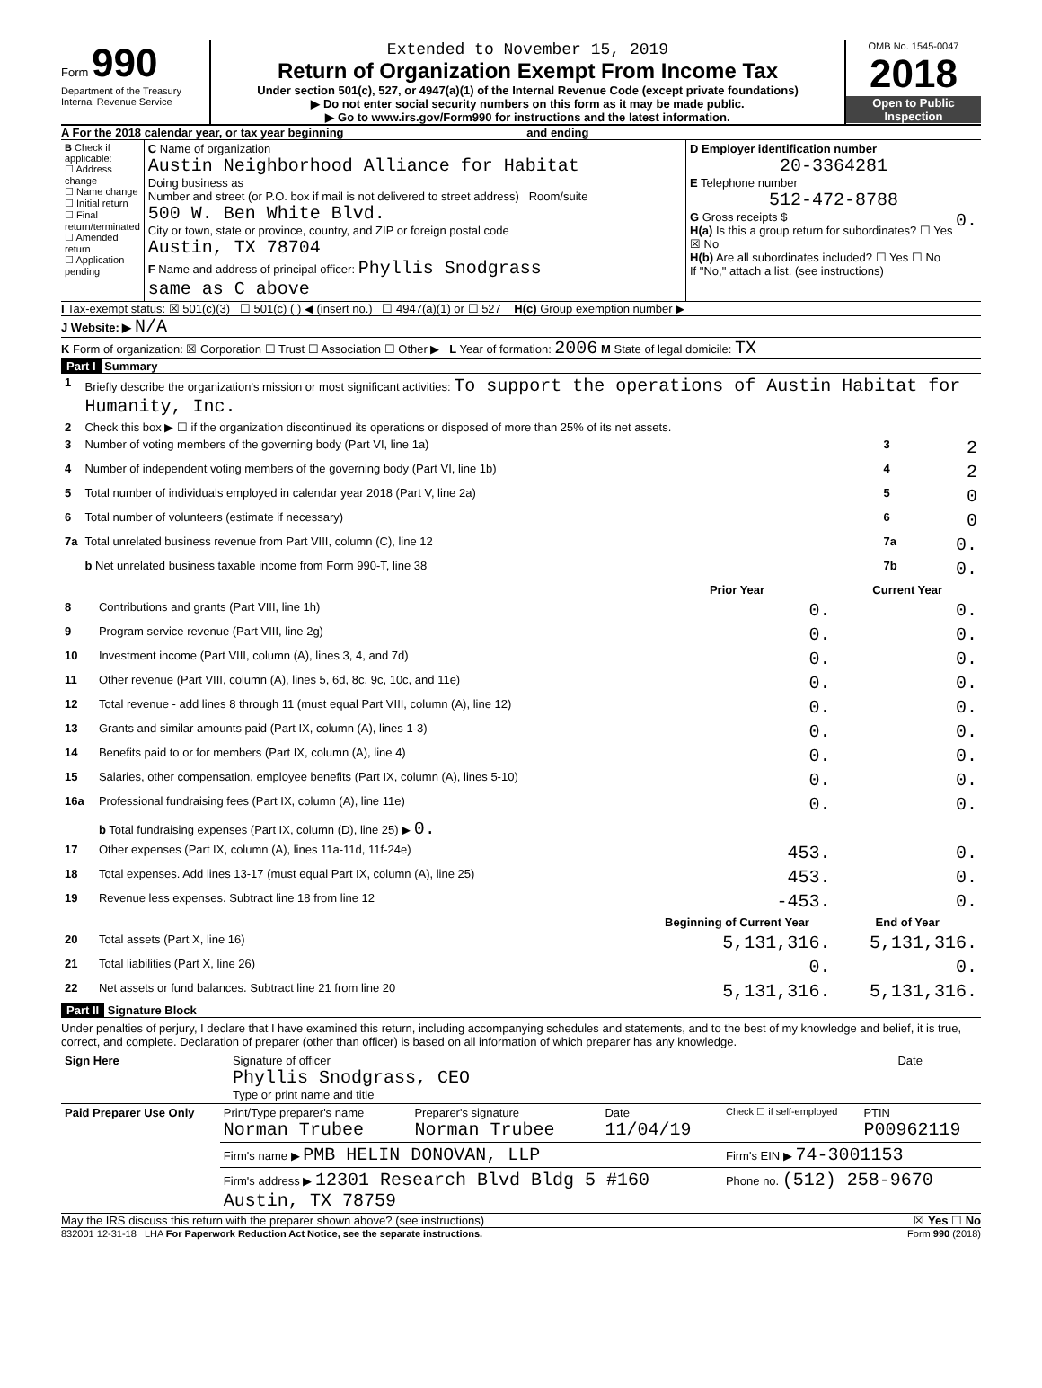Form 990
Department of the Treasury
Internal Revenue Service
Extended to November 15, 2019
Return of Organization Exempt From Income Tax
Under section 501(c), 527, or 4947(a)(1) of the Internal Revenue Code (except private foundations)
▶ Do not enter social security numbers on this form as it may be made public.
▶ Go to www.irs.gov/Form990 for instructions and the latest information.
OMB No. 1545-0047
2018
Open to Public Inspection
A For the 2018 calendar year, or tax year beginning and ending
| B Check if applicable: ☐ Address change ☐ Name change ☐ Initial return ☐ Final return/terminated ☐ Amended return ☐ Application pending | C Name of organization Austin Neighborhood Alliance for Habitat Doing business as Number and street (or P.O. box if mail is not delivered to street address) Room/suite 500 W. Ben White Blvd. City or town, state or province, country, and ZIP or foreign postal code Austin, TX 78704 F Name and address of principal officer: Phyllis Snodgrass same as C above | D Employer identification number 20-3364281 E Telephone number 512-472-8788 G Gross receipts $ 0. H(a) Is this a group return for subordinates? ☐ Yes ☒ No H(b) Are all subordinates included? ☐ Yes ☐ No If "No," attach a list. (see instructions) |
I Tax-exempt status: ☒ 501(c)(3) ☐ 501(c) ( ) ◀ (insert no.) ☐ 4947(a)(1) or ☐ 527 H(c) Group exemption number ▶
J Website: ▶ N/A
K Form of organization: ☒ Corporation ☐ Trust ☐ Association ☐ Other ▶ L Year of formation: 2006 M State of legal domicile: TX
Part I Summary
| 1 | Briefly describe the organization's mission or most significant activities: To support the operations of Austin Habitat for Humanity, Inc. | | |
| 2 | Check this box ▶ ☐ if the organization discontinued its operations or disposed of more than 25% of its net assets. | | |
| 3 | Number of voting members of the governing body (Part VI, line 1a) | 3 | 2 |
| 4 | Number of independent voting members of the governing body (Part VI, line 1b) | 4 | 2 |
| 5 | Total number of individuals employed in calendar year 2018 (Part V, line 2a) | 5 | 0 |
| 6 | Total number of volunteers (estimate if necessary) | 6 | 0 |
| 7a | Total unrelated business revenue from Part VIII, column (C), line 12 | 7a | 0. |
| | b Net unrelated business taxable income from Form 990-T, line 38 | 7b | 0. |
| | | Prior Year | Current Year |
| 8 | Contributions and grants (Part VIII, line 1h) | 0. | 0. |
| 9 | Program service revenue (Part VIII, line 2g) | 0. | 0. |
| 10 | Investment income (Part VIII, column (A), lines 3, 4, and 7d) | 0. | 0. |
| 11 | Other revenue (Part VIII, column (A), lines 5, 6d, 8c, 9c, 10c, and 11e) | 0. | 0. |
| 12 | Total revenue - add lines 8 through 11 (must equal Part VIII, column (A), line 12) | 0. | 0. |
| 13 | Grants and similar amounts paid (Part IX, column (A), lines 1-3) | 0. | 0. |
| 14 | Benefits paid to or for members (Part IX, column (A), line 4) | 0. | 0. |
| 15 | Salaries, other compensation, employee benefits (Part IX, column (A), lines 5-10) | 0. | 0. |
| 16a | Professional fundraising fees (Part IX, column (A), line 11e) | 0. | 0. |
| | b Total fundraising expenses (Part IX, column (D), line 25) ▶ 0. | | |
| 17 | Other expenses (Part IX, column (A), lines 11a-11d, 11f-24e) | 453. | 0. |
| 18 | Total expenses. Add lines 13-17 (must equal Part IX, column (A), line 25) | 453. | 0. |
| 19 | Revenue less expenses. Subtract line 18 from line 12 | -453. | 0. |
| | | Beginning of Current Year | End of Year |
| 20 | Total assets (Part X, line 16) | 5,131,316. | 5,131,316. |
| 21 | Total liabilities (Part X, line 26) | 0. | 0. |
| 22 | Net assets or fund balances. Subtract line 21 from line 20 | 5,131,316. | 5,131,316. |
Part II Signature Block
Under penalties of perjury, I declare that I have examined this return, including accompanying schedules and statements, and to the best of my knowledge and belief, it is true, correct, and complete. Declaration of preparer (other than officer) is based on all information of which preparer has any knowledge.
| Sign Here | Signature of officer Phyllis Snodgrass, CEO Type or print name and title | Date |
| Paid Preparer Use Only | Print/Type preparer's name Norman Trubee | Preparer's signature Norman Trubee | Date 11/04/19 | Check ☐ if self-employed | PTIN P00962119 |
| | Firm's name ▶ PMB HELIN DONOVAN, LLP | | | Firm's EIN ▶ 74-3001153 | |
| | Firm's address ▶ 12301 Research Blvd Bldg 5 #160 Austin, TX 78759 | | | Phone no. (512) 258-9670 | |
May the IRS discuss this return with the preparer shown above? (see instructions) ☒ Yes ☐ No
832001 12-31-18 LHA For Paperwork Reduction Act Notice, see the separate instructions. Form 990 (2018)